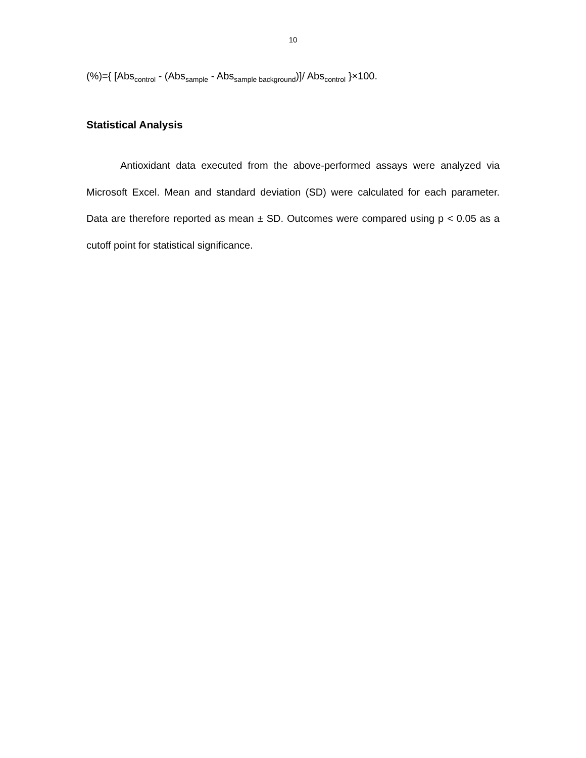10
(%)={ [Abs<sub>control</sub> - (Abs<sub>sample</sub> - Abs<sub>sample background</sub>)]/ Abs<sub>control</sub> }×100.
Statistical Analysis
Antioxidant data executed from the above-performed assays were analyzed via Microsoft Excel. Mean and standard deviation (SD) were calculated for each parameter. Data are therefore reported as mean ± SD. Outcomes were compared using p < 0.05 as a cutoff point for statistical significance.